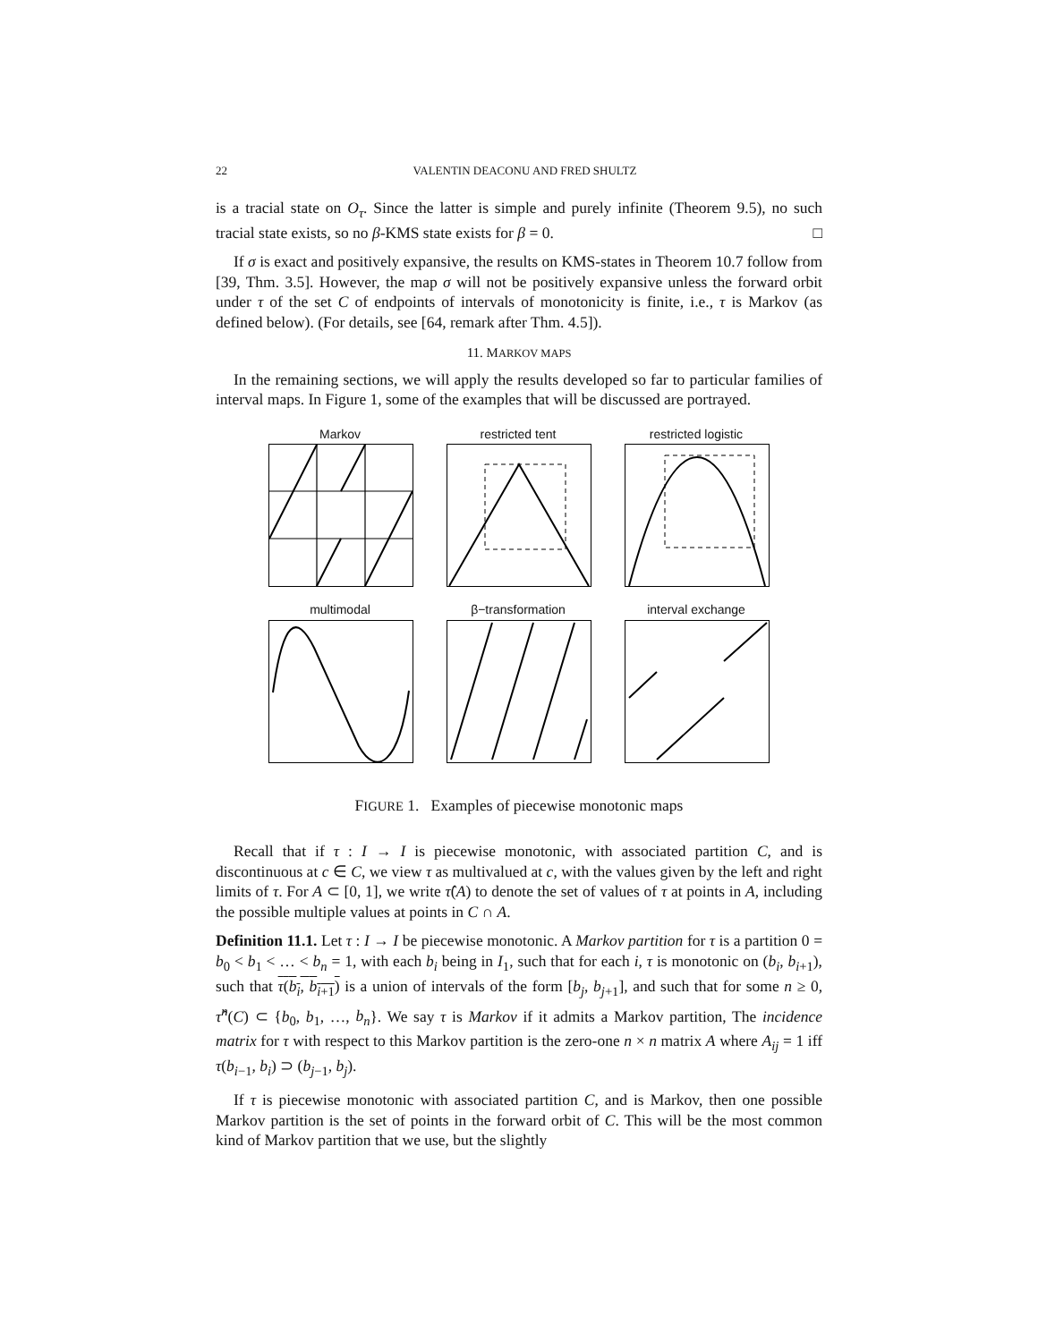22 VALENTIN DEACONU AND FRED SHULTZ
is a tracial state on O<sub>τ</sub>. Since the latter is simple and purely infinite (Theorem 9.5), no such tracial state exists, so no β-KMS state exists for β = 0. □
If σ is exact and positively expansive, the results on KMS-states in Theorem 10.7 follow from [39, Thm. 3.5]. However, the map σ will not be positively expansive unless the forward orbit under τ of the set C of endpoints of intervals of monotonicity is finite, i.e., τ is Markov (as defined below). (For details, see [64, remark after Thm. 4.5]).
11. MARKOV MAPS
In the remaining sections, we will apply the results developed so far to particular families of interval maps. In Figure 1, some of the examples that will be discussed are portrayed.
Markov
restricted tent
restricted logistic
multimodal
β−transformation
interval exchange
FIGURE 1. Examples of piecewise monotonic maps
Recall that if τ : I → I is piecewise monotonic, with associated partition C, and is discontinuous at c ∈ C, we view τ as multivalued at c, with the values given by the left and right limits of τ. For A ⊂ [0, 1], we write τ̂(A) to denote the set of values of τ at points in A, including the possible multiple values at points in C ∩ A.
Definition 11.1. Let τ : I → I be piecewise monotonic. A Markov partition for τ is a partition 0 = b<sub>0</sub> < b<sub>1</sub> < … < b<sub>n</sub> = 1, with each b<sub>i</sub> being in I<sub>1</sub>, such that for each i, τ is monotonic on (b<sub>i</sub>, b<sub>i+1</sub>), such that τ(b<sub>i</sub>, b<sub>i+1</sub>) is a union of intervals of the form [b<sub>j</sub>, b<sub>j+1</sub>], and such that for some n ≥ 0, τ̂<sup>n</sup>(C) ⊂ {b<sub>0</sub>, b<sub>1</sub>, …, b<sub>n</sub>}. We say τ is Markov if it admits a Markov partition, The incidence matrix for τ with respect to this Markov partition is the zero-one n × n matrix A where A<sub>ij</sub> = 1 iff τ(b<sub>i−1</sub>, b<sub>i</sub>) ⊃ (b<sub>j−1</sub>, b<sub>j</sub>).
If τ is piecewise monotonic with associated partition C, and is Markov, then one possible Markov partition is the set of points in the forward orbit of C. This will be the most common kind of Markov partition that we use, but the slightly